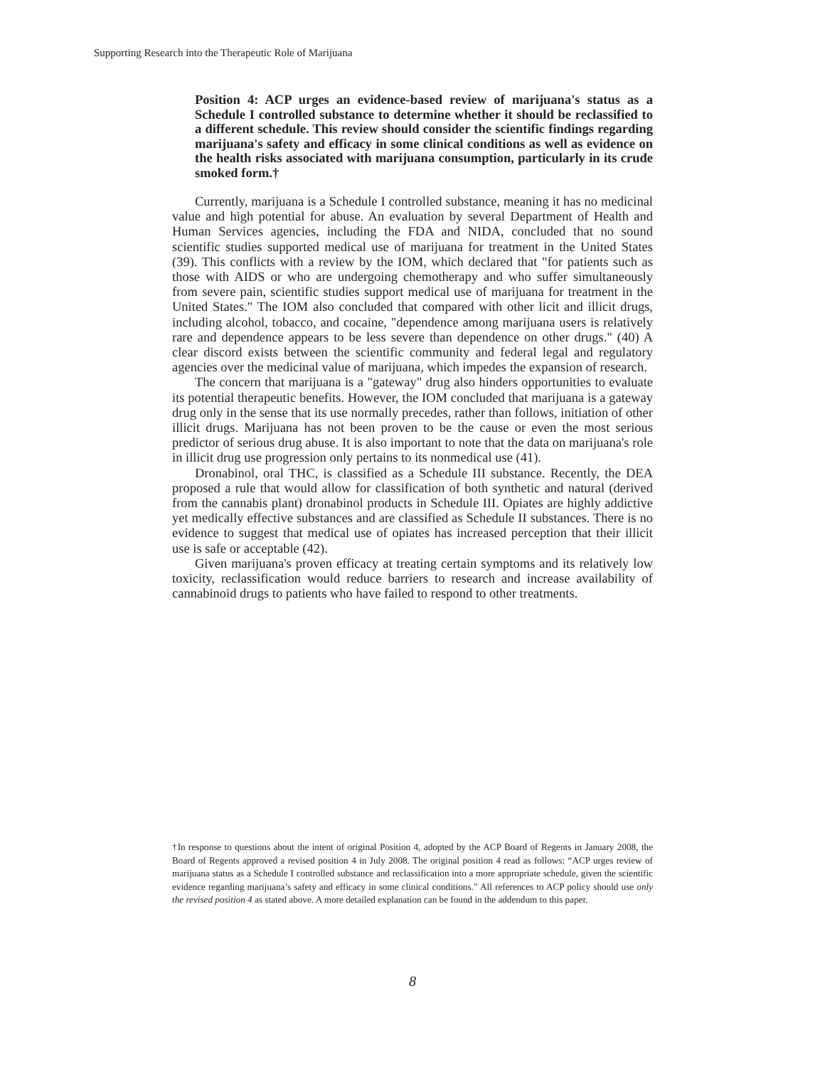Supporting Research into the Therapeutic Role of Marijuana
Position 4: ACP urges an evidence-based review of marijuana's status as a Schedule I controlled substance to determine whether it should be reclassified to a different schedule. This review should consider the scientific findings regarding marijuana's safety and efficacy in some clinical conditions as well as evidence on the health risks associated with marijuana consumption, particularly in its crude smoked form.†
Currently, marijuana is a Schedule I controlled substance, meaning it has no medicinal value and high potential for abuse. An evaluation by several Department of Health and Human Services agencies, including the FDA and NIDA, concluded that no sound scientific studies supported medical use of marijuana for treatment in the United States (39). This conflicts with a review by the IOM, which declared that "for patients such as those with AIDS or who are undergoing chemotherapy and who suffer simultaneously from severe pain, scientific studies support medical use of marijuana for treatment in the United States." The IOM also concluded that compared with other licit and illicit drugs, including alcohol, tobacco, and cocaine, "dependence among marijuana users is relatively rare and dependence appears to be less severe than dependence on other drugs." (40) A clear discord exists between the scientific community and federal legal and regulatory agencies over the medicinal value of marijuana, which impedes the expansion of research.
The concern that marijuana is a "gateway" drug also hinders opportunities to evaluate its potential therapeutic benefits. However, the IOM concluded that marijuana is a gateway drug only in the sense that its use normally precedes, rather than follows, initiation of other illicit drugs. Marijuana has not been proven to be the cause or even the most serious predictor of serious drug abuse. It is also important to note that the data on marijuana's role in illicit drug use progression only pertains to its nonmedical use (41).
Dronabinol, oral THC, is classified as a Schedule III substance. Recently, the DEA proposed a rule that would allow for classification of both synthetic and natural (derived from the cannabis plant) dronabinol products in Schedule III. Opiates are highly addictive yet medically effective substances and are classified as Schedule II substances. There is no evidence to suggest that medical use of opiates has increased perception that their illicit use is safe or acceptable (42).
Given marijuana's proven efficacy at treating certain symptoms and its relatively low toxicity, reclassification would reduce barriers to research and increase availability of cannabinoid drugs to patients who have failed to respond to other treatments.
†In response to questions about the intent of original Position 4, adopted by the ACP Board of Regents in January 2008, the Board of Regents approved a revised position 4 in July 2008. The original position 4 read as follows: “ACP urges review of marijuana status as a Schedule I controlled substance and reclassification into a more appropriate schedule, given the scientific evidence regarding marijuana’s safety and efficacy in some clinical conditions.” All references to ACP policy should use only the revised position 4 as stated above. A more detailed explanation can be found in the addendum to this paper.
8